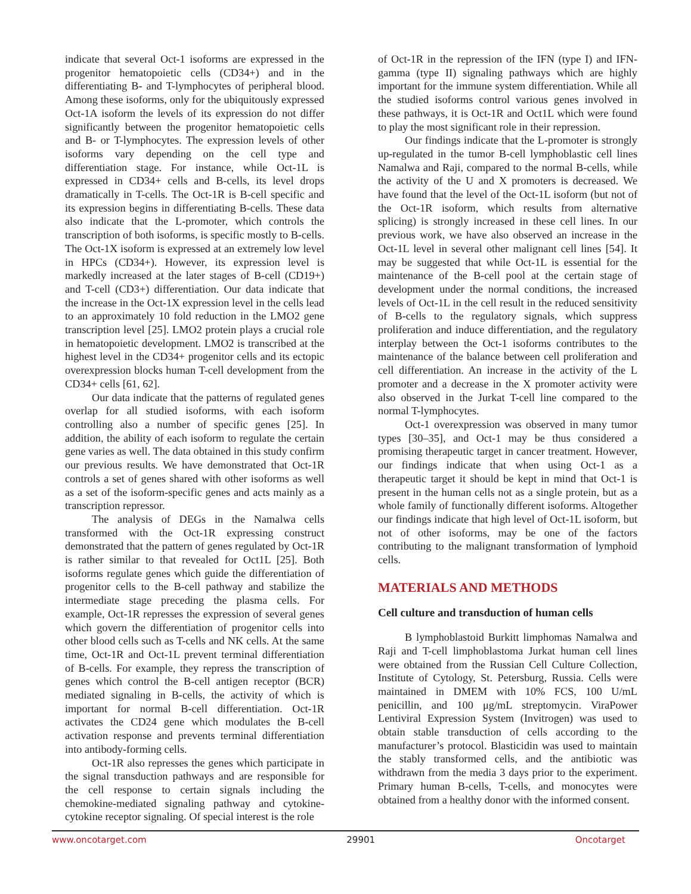indicate that several Oct-1 isoforms are expressed in the progenitor hematopoietic cells (CD34+) and in the differentiating B- and T-lymphocytes of peripheral blood. Among these isoforms, only for the ubiquitously expressed Oct-1A isoform the levels of its expression do not differ significantly between the progenitor hematopoietic cells and B- or T-lymphocytes. The expression levels of other isoforms vary depending on the cell type and differentiation stage. For instance, while Oct-1L is expressed in CD34+ cells and B-cells, its level drops dramatically in T-cells. The Oct-1R is B-cell specific and its expression begins in differentiating B-cells. These data also indicate that the L-promoter, which controls the transcription of both isoforms, is specific mostly to B-cells. The Oct-1X isoform is expressed at an extremely low level in HPCs (CD34+). However, its expression level is markedly increased at the later stages of B-cell (CD19+) and T-cell (CD3+) differentiation. Our data indicate that the increase in the Oct-1X expression level in the cells lead to an approximately 10 fold reduction in the LMO2 gene transcription level [25]. LMO2 protein plays a crucial role in hematopoietic development. LMO2 is transcribed at the highest level in the CD34+ progenitor cells and its ectopic overexpression blocks human T-cell development from the CD34+ cells [61, 62].
Our data indicate that the patterns of regulated genes overlap for all studied isoforms, with each isoform controlling also a number of specific genes [25]. In addition, the ability of each isoform to regulate the certain gene varies as well. The data obtained in this study confirm our previous results. We have demonstrated that Oct-1R controls a set of genes shared with other isoforms as well as a set of the isoform-specific genes and acts mainly as a transcription repressor.
The analysis of DEGs in the Namalwa cells transformed with the Oct-1R expressing construct demonstrated that the pattern of genes regulated by Oct-1R is rather similar to that revealed for Oct1L [25]. Both isoforms regulate genes which guide the differentiation of progenitor cells to the B-cell pathway and stabilize the intermediate stage preceding the plasma cells. For example, Oct-1R represses the expression of several genes which govern the differentiation of progenitor cells into other blood cells such as T-cells and NK cells. At the same time, Oct-1R and Oct-1L prevent terminal differentiation of B-cells. For example, they repress the transcription of genes which control the B-cell antigen receptor (BCR) mediated signaling in B-cells, the activity of which is important for normal B-cell differentiation. Oct-1R activates the CD24 gene which modulates the B-cell activation response and prevents terminal differentiation into antibody-forming cells.
Oct-1R also represses the genes which participate in the signal transduction pathways and are responsible for the cell response to certain signals including the chemokine-mediated signaling pathway and cytokine-cytokine receptor signaling. Of special interest is the role
of Oct-1R in the repression of the IFN (type I) and IFN-gamma (type II) signaling pathways which are highly important for the immune system differentiation. While all the studied isoforms control various genes involved in these pathways, it is Oct-1R and Oct1L which were found to play the most significant role in their repression.
Our findings indicate that the L-promoter is strongly up-regulated in the tumor B-cell lymphoblastic cell lines Namalwa and Raji, compared to the normal B-cells, while the activity of the U and X promoters is decreased. We have found that the level of the Oct-1L isoform (but not of the Oct-1R isoform, which results from alternative splicing) is strongly increased in these cell lines. In our previous work, we have also observed an increase in the Oct-1L level in several other malignant cell lines [54]. It may be suggested that while Oct-1L is essential for the maintenance of the B-cell pool at the certain stage of development under the normal conditions, the increased levels of Oct-1L in the cell result in the reduced sensitivity of B-cells to the regulatory signals, which suppress proliferation and induce differentiation, and the regulatory interplay between the Oct-1 isoforms contributes to the maintenance of the balance between cell proliferation and cell differentiation. An increase in the activity of the L promoter and a decrease in the X promoter activity were also observed in the Jurkat T-cell line compared to the normal T-lymphocytes.
Oct-1 overexpression was observed in many tumor types [30–35], and Oct-1 may be thus considered a promising therapeutic target in cancer treatment. However, our findings indicate that when using Oct-1 as a therapeutic target it should be kept in mind that Oct-1 is present in the human cells not as a single protein, but as a whole family of functionally different isoforms. Altogether our findings indicate that high level of Oct-1L isoform, but not of other isoforms, may be one of the factors contributing to the malignant transformation of lymphoid cells.
MATERIALS AND METHODS
Cell culture and transduction of human cells
B lymphoblastoid Burkitt limphomas Namalwa and Raji and T-cell limphoblastoma Jurkat human cell lines were obtained from the Russian Cell Culture Collection, Institute of Cytology, St. Petersburg, Russia. Cells were maintained in DMEM with 10% FCS, 100 U/mL penicillin, and 100 μg/mL streptomycin. ViraPower Lentiviral Expression System (Invitrogen) was used to obtain stable transduction of cells according to the manufacturer’s protocol. Blasticidin was used to maintain the stably transformed cells, and the antibiotic was withdrawn from the media 3 days prior to the experiment. Primary human B-cells, T-cells, and monocytes were obtained from a healthy donor with the informed consent.
www.oncotarget.com 29901 Oncotarget